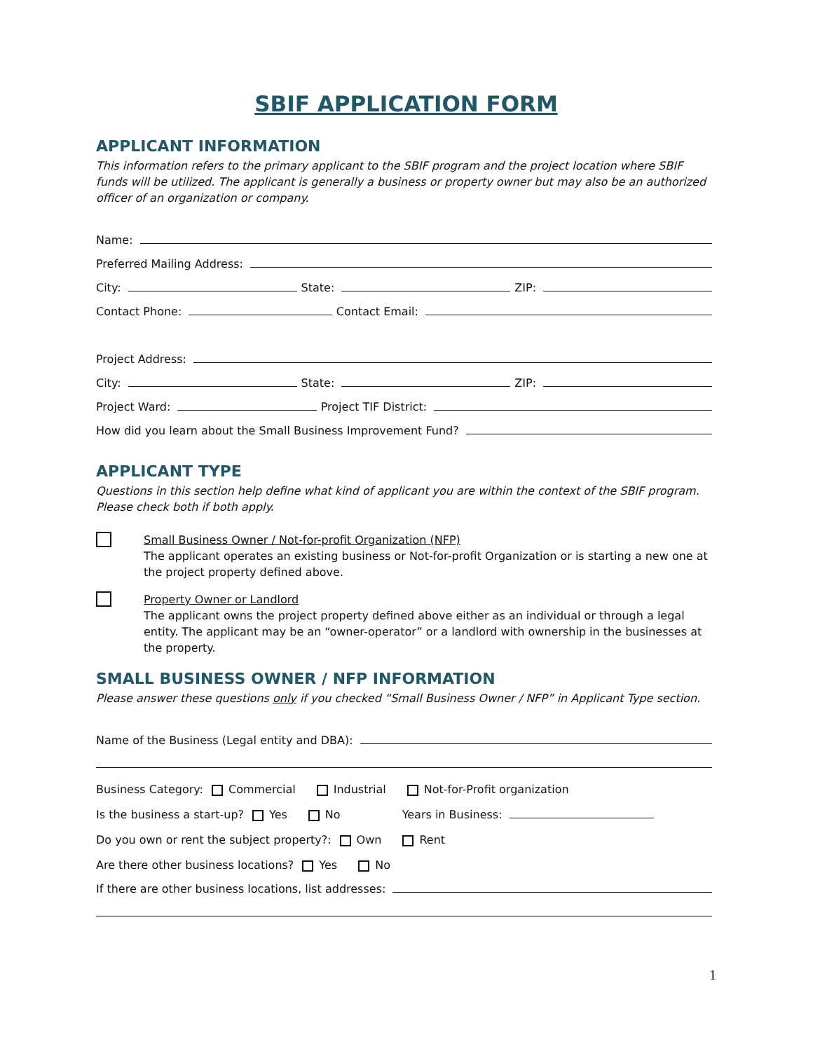SBIF APPLICATION FORM
APPLICANT INFORMATION
This information refers to the primary applicant to the SBIF program and the project location where SBIF funds will be utilized. The applicant is generally a business or property owner but may also be an authorized officer of an organization or company.
Name:
Preferred Mailing Address:
City: State: ZIP:
Contact Phone: Contact Email:
Project Address:
City: State: ZIP:
Project Ward: Project TIF District:
How did you learn about the Small Business Improvement Fund?
APPLICANT TYPE
Questions in this section help define what kind of applicant you are within the context of the SBIF program. Please check both if both apply.
Small Business Owner / Not-for-profit Organization (NFP)
The applicant operates an existing business or Not-for-profit Organization or is starting a new one at the project property defined above.
Property Owner or Landlord
The applicant owns the project property defined above either as an individual or through a legal entity. The applicant may be an “owner-operator” or a landlord with ownership in the businesses at the property.
SMALL BUSINESS OWNER / NFP INFORMATION
Please answer these questions only if you checked “Small Business Owner / NFP” in Applicant Type section.
Name of the Business (Legal entity and DBA):
Business Category: Commercial Industrial Not-for-Profit organization
Is the business a start-up? Yes No Years in Business:
Do you own or rent the subject property?: Own Rent
Are there other business locations? Yes No
If there are other business locations, list addresses:
1